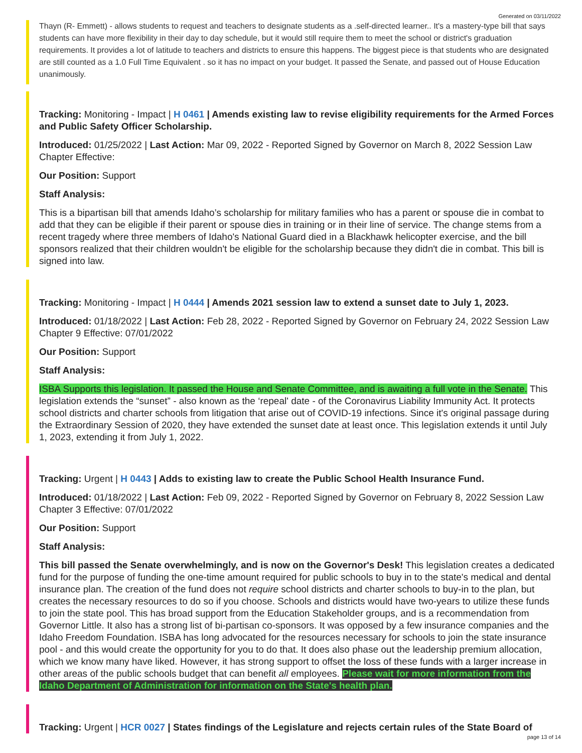Generated on 03/11/2022
Thayn (R- Emmett) - allows students to request and teachers to designate students as a .self-directed learner.. It's a mastery-type bill that says students can have more flexibility in their day to day schedule, but it would still require them to meet the school or district's graduation requirements. It provides a lot of latitude to teachers and districts to ensure this happens. The biggest piece is that students who are designated are still counted as a 1.0 Full Time Equivalent . so it has no impact on your budget. It passed the Senate, and passed out of House Education unanimously.
Tracking: Monitoring - Impact | H 0461 | Amends existing law to revise eligibility requirements for the Armed Forces and Public Safety Officer Scholarship.
Introduced: 01/25/2022 | Last Action: Mar 09, 2022 - Reported Signed by Governor on March 8, 2022 Session Law Chapter Effective:
Our Position: Support
Staff Analysis:
This is a bipartisan bill that amends Idaho’s scholarship for military families who has a parent or spouse die in combat to add that they can be eligible if their parent or spouse dies in training or in their line of service. The change stems from a recent tragedy where three members of Idaho's National Guard died in a Blackhawk helicopter exercise, and the bill sponsors realized that their children wouldn't be eligible for the scholarship because they didn't die in combat. This bill is signed into law.
Tracking: Monitoring - Impact | H 0444 | Amends 2021 session law to extend a sunset date to July 1, 2023.
Introduced: 01/18/2022 | Last Action: Feb 28, 2022 - Reported Signed by Governor on February 24, 2022 Session Law Chapter 9 Effective: 07/01/2022
Our Position: Support
Staff Analysis:
ISBA Supports this legislation. It passed the House and Senate Committee, and is awaiting a full vote in the Senate. This legislation extends the “sunset” - also known as the ‘repeal' date - of the Coronavirus Liability Immunity Act. It protects school districts and charter schools from litigation that arise out of COVID-19 infections. Since it's original passage during the Extraordinary Session of 2020, they have extended the sunset date at least once. This legislation extends it until July 1, 2023, extending it from July 1, 2022.
Tracking: Urgent | H 0443 | Adds to existing law to create the Public School Health Insurance Fund.
Introduced: 01/18/2022 | Last Action: Feb 09, 2022 - Reported Signed by Governor on February 8, 2022 Session Law Chapter 3 Effective: 07/01/2022
Our Position: Support
Staff Analysis:
This bill passed the Senate overwhelmingly, and is now on the Governor's Desk! This legislation creates a dedicated fund for the purpose of funding the one-time amount required for public schools to buy in to the state's medical and dental insurance plan. The creation of the fund does not require school districts and charter schools to buy-in to the plan, but creates the necessary resources to do so if you choose. Schools and districts would have two-years to utilize these funds to join the state pool. This has broad support from the Education Stakeholder groups, and is a recommendation from Governor Little. It also has a strong list of bi-partisan co-sponsors. It was opposed by a few insurance companies and the Idaho Freedom Foundation. ISBA has long advocated for the resources necessary for schools to join the state insurance pool - and this would create the opportunity for you to do that. It does also phase out the leadership premium allocation, which we know many have liked. However, it has strong support to offset the loss of these funds with a larger increase in other areas of the public schools budget that can benefit all employees. Please wait for more information from the Idaho Department of Administration for information on the State's health plan.
Tracking: Urgent | HCR 0027 | States findings of the Legislature and rejects certain rules of the State Board of
page 13 of 14